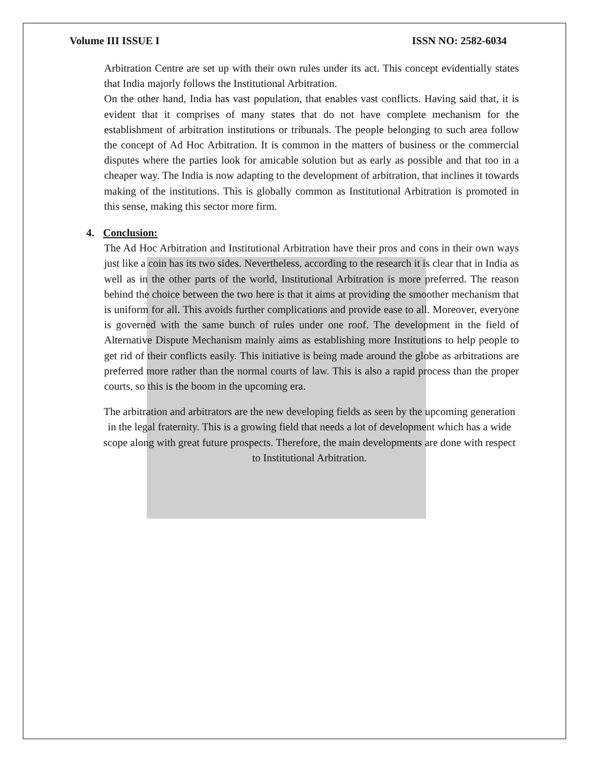Volume III ISSUE I ISSN NO: 2582-6034
Arbitration Centre are set up with their own rules under its act. This concept evidentially states that India majorly follows the Institutional Arbitration.
On the other hand, India has vast population, that enables vast conflicts. Having said that, it is evident that it comprises of many states that do not have complete mechanism for the establishment of arbitration institutions or tribunals. The people belonging to such area follow the concept of Ad Hoc Arbitration. It is common in the matters of business or the commercial disputes where the parties look for amicable solution but as early as possible and that too in a cheaper way. The India is now adapting to the development of arbitration, that inclines it towards making of the institutions. This is globally common as Institutional Arbitration is promoted in this sense, making this sector more firm.
4. Conclusion:
The Ad Hoc Arbitration and Institutional Arbitration have their pros and cons in their own ways just like a coin has its two sides. Nevertheless, according to the research it is clear that in India as well as in the other parts of the world, Institutional Arbitration is more preferred. The reason behind the choice between the two here is that it aims at providing the smoother mechanism that is uniform for all. This avoids further complications and provide ease to all. Moreover, everyone is governed with the same bunch of rules under one roof. The development in the field of Alternative Dispute Mechanism mainly aims as establishing more Institutions to help people to get rid of their conflicts easily. This initiative is being made around the globe as arbitrations are preferred more rather than the normal courts of law. This is also a rapid process than the proper courts, so this is the boom in the upcoming era.
The arbitration and arbitrators are the new developing fields as seen by the upcoming generation in the legal fraternity. This is a growing field that needs a lot of development which has a wide scope along with great future prospects. Therefore, the main developments are done with respect to Institutional Arbitration.